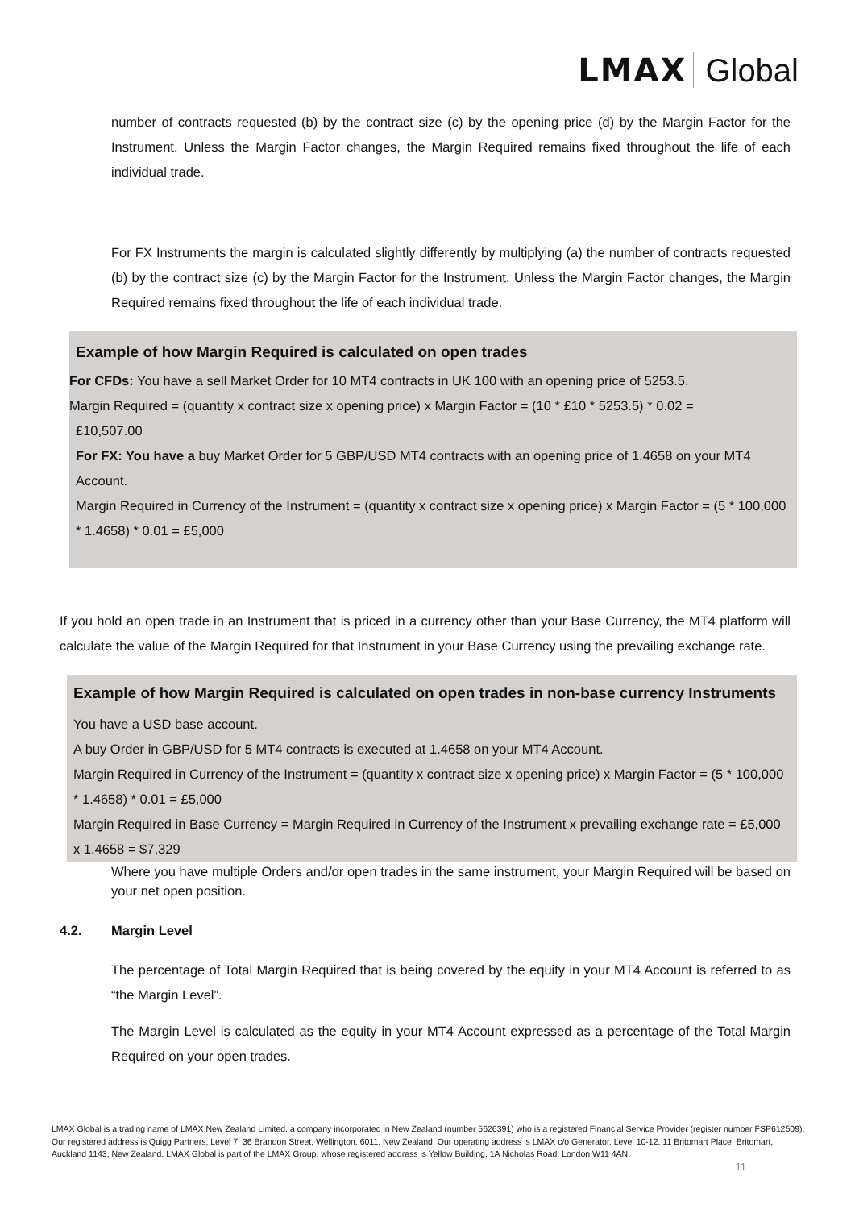LMAX Global
number of contracts requested (b) by the contract size (c) by the opening price (d) by the Margin Factor for the Instrument. Unless the Margin Factor changes, the Margin Required remains fixed throughout the life of each individual trade.
For FX Instruments the margin is calculated slightly differently by multiplying (a) the number of contracts requested (b) by the contract size (c) by the Margin Factor for the Instrument. Unless the Margin Factor changes, the Margin Required remains fixed throughout the life of each individual trade.
Example of how Margin Required is calculated on open trades
For CFDs: You have a sell Market Order for 10 MT4 contracts in UK 100 with an opening price of 5253.5.
Margin Required = (quantity x contract size x opening price) x Margin Factor = (10 * £10 * 5253.5) * 0.02 =
£10,507.00
For FX: You have a buy Market Order for 5 GBP/USD MT4 contracts with an opening price of 1.4658 on your MT4 Account.
Margin Required in Currency of the Instrument = (quantity x contract size x opening price) x Margin Factor = (5 * 100,000 * 1.4658) * 0.01 = £5,000
If you hold an open trade in an Instrument that is priced in a currency other than your Base Currency, the MT4 platform will calculate the value of the Margin Required for that Instrument in your Base Currency using the prevailing exchange rate.
Example of how Margin Required is calculated on open trades in non-base currency Instruments
You have a USD base account.
A buy Order in GBP/USD for 5 MT4 contracts is executed at 1.4658 on your MT4 Account.
Margin Required in Currency of the Instrument = (quantity x contract size x opening price) x Margin Factor = (5 * 100,000 * 1.4658) * 0.01 = £5,000
Margin Required in Base Currency = Margin Required in Currency of the Instrument x prevailing exchange rate = £5,000 x 1.4658 = $7,329
Where you have multiple Orders and/or open trades in the same instrument, your Margin Required will be based on your net open position.
4.2. Margin Level
The percentage of Total Margin Required that is being covered by the equity in your MT4 Account is referred to as “the Margin Level”.
The Margin Level is calculated as the equity in your MT4 Account expressed as a percentage of the Total Margin Required on your open trades.
LMAX Global is a trading name of LMAX New Zealand Limited, a company incorporated in New Zealand (number 5626391) who is a registered Financial Service Provider (register number FSP612509). Our registered address is Quigg Partners, Level 7, 36 Brandon Street, Wellington, 6011, New Zealand. Our operating address is LMAX c/o Generator, Level 10-12, 11 Britomart Place, Britomart, Auckland 1143, New Zealand. LMAX Global is part of the LMAX Group, whose registered address is Yellow Building, 1A Nicholas Road, London W11 4AN.
11